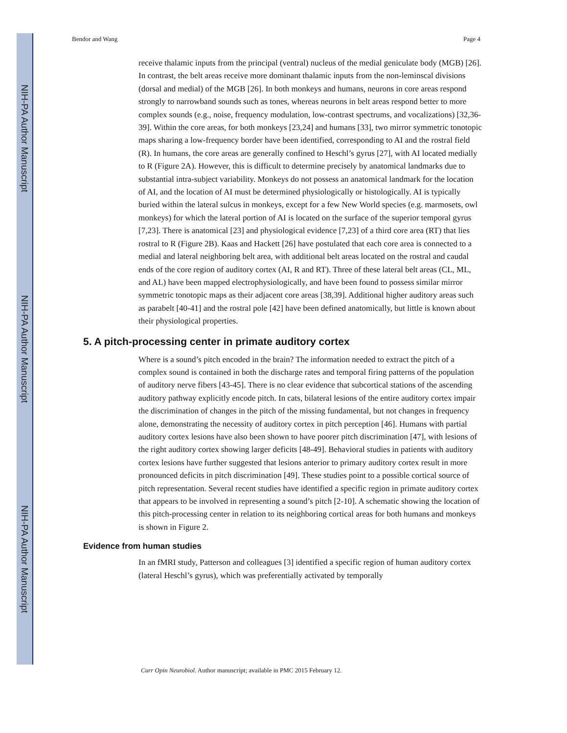NIH-PA Author Manuscript
NIH-PA Author Manuscript
NIH-PA Author Manuscript
Bendor and Wang Page 4
receive thalamic inputs from the principal (ventral) nucleus of the medial geniculate body (MGB) [26]. In contrast, the belt areas receive more dominant thalamic inputs from the non-leminscal divisions (dorsal and medial) of the MGB [26]. In both monkeys and humans, neurons in core areas respond strongly to narrowband sounds such as tones, whereas neurons in belt areas respond better to more complex sounds (e.g., noise, frequency modulation, low-contrast spectrums, and vocalizations) [32,36-39]. Within the core areas, for both monkeys [23,24] and humans [33], two mirror symmetric tonotopic maps sharing a low-frequency border have been identified, corresponding to AI and the rostral field (R). In humans, the core areas are generally confined to Heschl’s gyrus [27], with AI located medially to R (Figure 2A). However, this is difficult to determine precisely by anatomical landmarks due to substantial intra-subject variability. Monkeys do not possess an anatomical landmark for the location of AI, and the location of AI must be determined physiologically or histologically. AI is typically buried within the lateral sulcus in monkeys, except for a few New World species (e.g. marmosets, owl monkeys) for which the lateral portion of AI is located on the surface of the superior temporal gyrus [7,23]. There is anatomical [23] and physiological evidence [7,23] of a third core area (RT) that lies rostral to R (Figure 2B). Kaas and Hackett [26] have postulated that each core area is connected to a medial and lateral neighboring belt area, with additional belt areas located on the rostral and caudal ends of the core region of auditory cortex (AI, R and RT). Three of these lateral belt areas (CL, ML, and AL) have been mapped electrophysiologically, and have been found to possess similar mirror symmetric tonotopic maps as their adjacent core areas [38,39]. Additional higher auditory areas such as parabelt [40-41] and the rostral pole [42] have been defined anatomically, but little is known about their physiological properties.
5. A pitch-processing center in primate auditory cortex
Where is a sound’s pitch encoded in the brain? The information needed to extract the pitch of a complex sound is contained in both the discharge rates and temporal firing patterns of the population of auditory nerve fibers [43-45]. There is no clear evidence that subcortical stations of the ascending auditory pathway explicitly encode pitch. In cats, bilateral lesions of the entire auditory cortex impair the discrimination of changes in the pitch of the missing fundamental, but not changes in frequency alone, demonstrating the necessity of auditory cortex in pitch perception [46]. Humans with partial auditory cortex lesions have also been shown to have poorer pitch discrimination [47], with lesions of the right auditory cortex showing larger deficits [48-49]. Behavioral studies in patients with auditory cortex lesions have further suggested that lesions anterior to primary auditory cortex result in more pronounced deficits in pitch discrimination [49]. These studies point to a possible cortical source of pitch representation. Several recent studies have identified a specific region in primate auditory cortex that appears to be involved in representing a sound’s pitch [2-10]. A schematic showing the location of this pitch-processing center in relation to its neighboring cortical areas for both humans and monkeys is shown in Figure 2.
Evidence from human studies
In an fMRI study, Patterson and colleagues [3] identified a specific region of human auditory cortex (lateral Heschl’s gyrus), which was preferentially activated by temporally
Curr Opin Neurobiol. Author manuscript; available in PMC 2015 February 12.